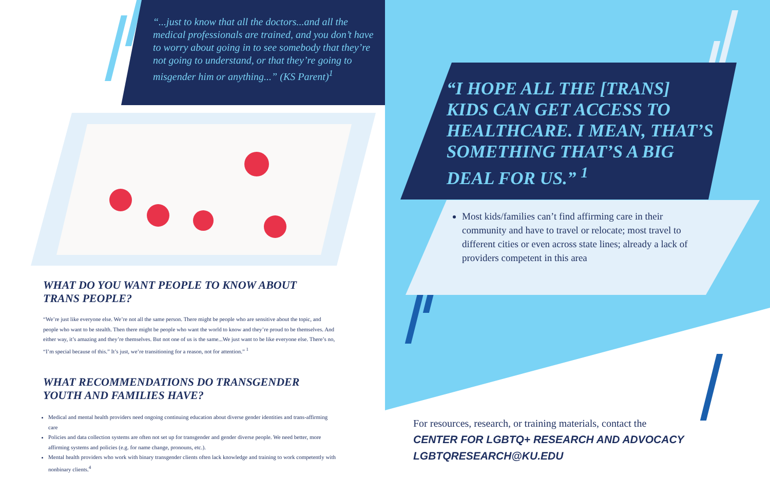“...just to know that all the doctors...and all the medical professionals are trained, and you don’t have to worry about going in to see somebody that they’re not going to understand, or that they’re going to misgender him or anything...” (KS Parent)<sup>1</sup>
WHAT DO YOU WANT PEOPLE TO KNOW ABOUT
TRANS PEOPLE?
“We’re just like everyone else. We’re not all the same person. There might be people who are sensitive about the topic, and people who want to be stealth. Then there might be people who want the world to know and they’re proud to be themselves. And either way, it’s amazing and they’re themselves. But not one of us is the same...We just want to be like everyone else. There’s no, “I’m special because of this.” It’s just, we’re transitioning for a reason, not for attention.” <sup>1</sup>
WHAT RECOMMENDATIONS DO TRANSGENDER
YOUTH AND FAMILIES HAVE?
Medical and mental health providers need ongoing continuing education about diverse gender identities and trans-affirming care
Policies and data collection systems are often not set up for transgender and gender diverse people. We need better, more affirming systems and policies (e.g. for name change, pronouns, etc.).
Mental health providers who work with binary transgender clients often lack knowledge and training to work competently with nonbinary clients.<sup>4</sup>
“I HOPE ALL THE [TRANS] KIDS CAN GET ACCESS TO HEALTHCARE. I MEAN, THAT’S SOMETHING THAT’S A BIG DEAL FOR US.” <sup>1</sup>
Most kids/families can’t find affirming care in their community and have to travel or relocate; most travel to different cities or even across state lines; already a lack of providers competent in this area
For resources, research, or training materials, contact the
CENTER FOR LGBTQ+ RESEARCH AND ADVOCACY
LGBTQRESEARCH@KU.EDU